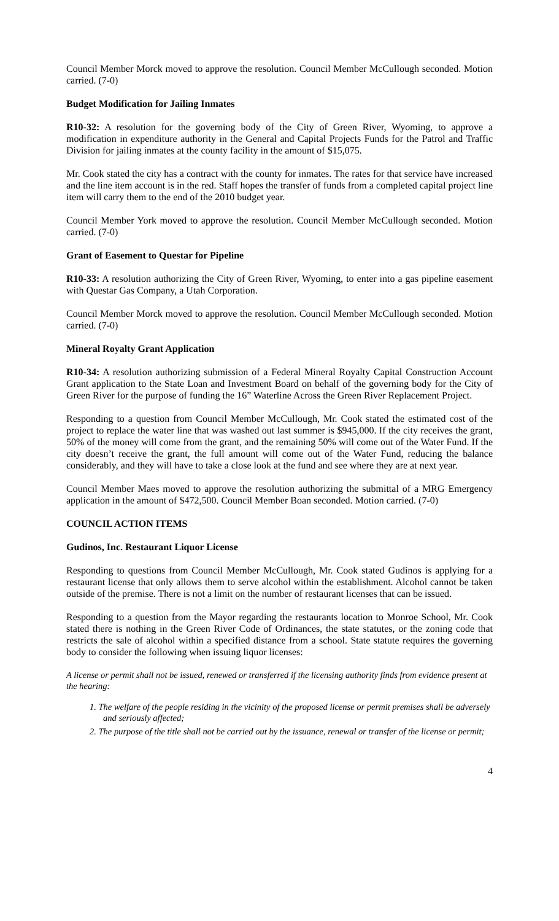Council Member Morck moved to approve the resolution. Council Member McCullough seconded. Motion carried. (7-0)
Budget Modification for Jailing Inmates
R10-32: A resolution for the governing body of the City of Green River, Wyoming, to approve a modification in expenditure authority in the General and Capital Projects Funds for the Patrol and Traffic Division for jailing inmates at the county facility in the amount of $15,075.
Mr. Cook stated the city has a contract with the county for inmates. The rates for that service have increased and the line item account is in the red. Staff hopes the transfer of funds from a completed capital project line item will carry them to the end of the 2010 budget year.
Council Member York moved to approve the resolution. Council Member McCullough seconded. Motion carried. (7-0)
Grant of Easement to Questar for Pipeline
R10-33: A resolution authorizing the City of Green River, Wyoming, to enter into a gas pipeline easement with Questar Gas Company, a Utah Corporation.
Council Member Morck moved to approve the resolution. Council Member McCullough seconded. Motion carried. (7-0)
Mineral Royalty Grant Application
R10-34: A resolution authorizing submission of a Federal Mineral Royalty Capital Construction Account Grant application to the State Loan and Investment Board on behalf of the governing body for the City of Green River for the purpose of funding the 16” Waterline Across the Green River Replacement Project.
Responding to a question from Council Member McCullough, Mr. Cook stated the estimated cost of the project to replace the water line that was washed out last summer is $945,000. If the city receives the grant, 50% of the money will come from the grant, and the remaining 50% will come out of the Water Fund. If the city doesn’t receive the grant, the full amount will come out of the Water Fund, reducing the balance considerably, and they will have to take a close look at the fund and see where they are at next year.
Council Member Maes moved to approve the resolution authorizing the submittal of a MRG Emergency application in the amount of $472,500. Council Member Boan seconded. Motion carried. (7-0)
COUNCIL ACTION ITEMS
Gudinos, Inc. Restaurant Liquor License
Responding to questions from Council Member McCullough, Mr. Cook stated Gudinos is applying for a restaurant license that only allows them to serve alcohol within the establishment. Alcohol cannot be taken outside of the premise. There is not a limit on the number of restaurant licenses that can be issued.
Responding to a question from the Mayor regarding the restaurants location to Monroe School, Mr. Cook stated there is nothing in the Green River Code of Ordinances, the state statutes, or the zoning code that restricts the sale of alcohol within a specified distance from a school. State statute requires the governing body to consider the following when issuing liquor licenses:
A license or permit shall not be issued, renewed or transferred if the licensing authority finds from evidence present at the hearing:
1. The welfare of the people residing in the vicinity of the proposed license or permit premises shall be adversely and seriously affected;
2. The purpose of the title shall not be carried out by the issuance, renewal or transfer of the license or permit;
4